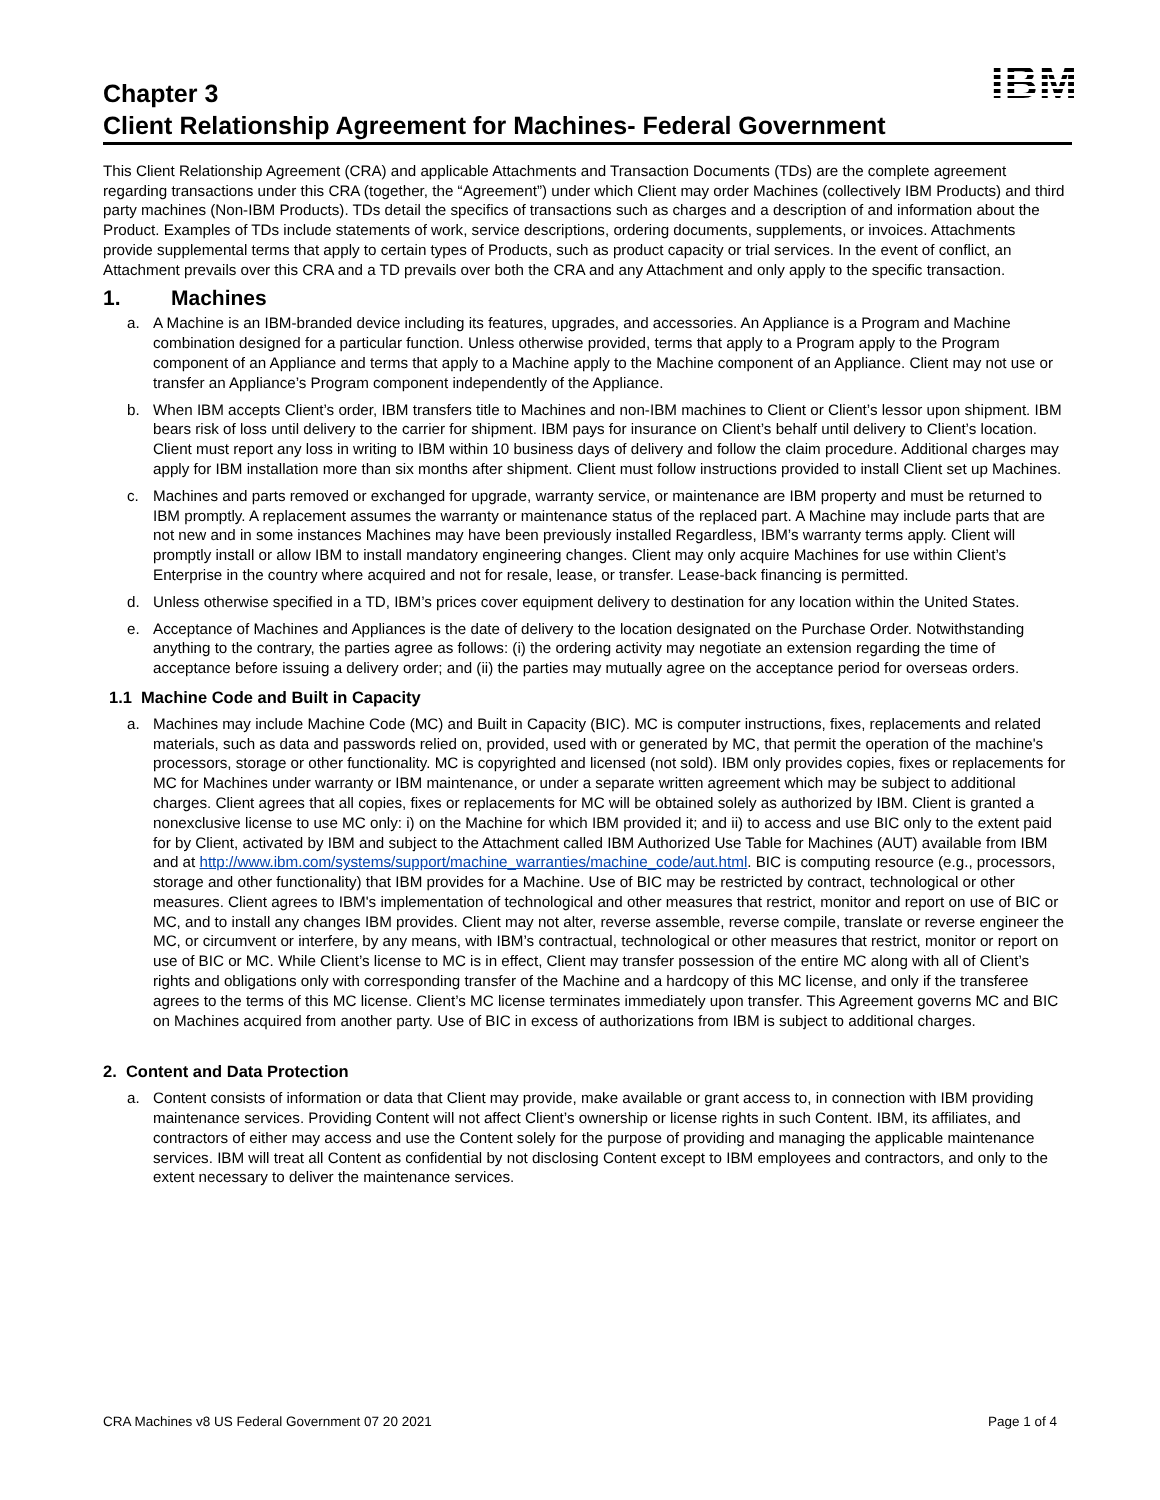Chapter 3
IBM
Client Relationship Agreement for Machines- Federal Government
This Client Relationship Agreement (CRA) and applicable Attachments and Transaction Documents (TDs) are the complete agreement regarding transactions under this CRA (together, the “Agreement”) under which Client may order Machines (collectively IBM Products) and third party machines (Non-IBM Products). TDs detail the specifics of transactions such as charges and a description of and information about the Product. Examples of TDs include statements of work, service descriptions, ordering documents, supplements, or invoices. Attachments provide supplemental terms that apply to certain types of Products, such as product capacity or trial services. In the event of conflict, an Attachment prevails over this CRA and a TD prevails over both the CRA and any Attachment and only apply to the specific transaction.
1. Machines
a. A Machine is an IBM-branded device including its features, upgrades, and accessories. An Appliance is a Program and Machine combination designed for a particular function. Unless otherwise provided, terms that apply to a Program apply to the Program component of an Appliance and terms that apply to a Machine apply to the Machine component of an Appliance. Client may not use or transfer an Appliance’s Program component independently of the Appliance.
b. When IBM accepts Client’s order, IBM transfers title to Machines and non-IBM machines to Client or Client’s lessor upon shipment. IBM bears risk of loss until delivery to the carrier for shipment. IBM pays for insurance on Client’s behalf until delivery to Client’s location. Client must report any loss in writing to IBM within 10 business days of delivery and follow the claim procedure. Additional charges may apply for IBM installation more than six months after shipment. Client must follow instructions provided to install Client set up Machines.
c. Machines and parts removed or exchanged for upgrade, warranty service, or maintenance are IBM property and must be returned to IBM promptly. A replacement assumes the warranty or maintenance status of the replaced part. A Machine may include parts that are not new and in some instances Machines may have been previously installed Regardless, IBM’s warranty terms apply. Client will promptly install or allow IBM to install mandatory engineering changes. Client may only acquire Machines for use within Client’s Enterprise in the country where acquired and not for resale, lease, or transfer. Lease-back financing is permitted.
d. Unless otherwise specified in a TD, IBM’s prices cover equipment delivery to destination for any location within the United States.
e. Acceptance of Machines and Appliances is the date of delivery to the location designated on the Purchase Order. Notwithstanding anything to the contrary, the parties agree as follows: (i) the ordering activity may negotiate an extension regarding the time of acceptance before issuing a delivery order; and (ii) the parties may mutually agree on the acceptance period for overseas orders.
1.1 Machine Code and Built in Capacity
a. Machines may include Machine Code (MC) and Built in Capacity (BIC). MC is computer instructions, fixes, replacements and related materials, such as data and passwords relied on, provided, used with or generated by MC, that permit the operation of the machine's processors, storage or other functionality. MC is copyrighted and licensed (not sold). IBM only provides copies, fixes or replacements for MC for Machines under warranty or IBM maintenance, or under a separate written agreement which may be subject to additional charges. Client agrees that all copies, fixes or replacements for MC will be obtained solely as authorized by IBM. Client is granted a nonexclusive license to use MC only: i) on the Machine for which IBM provided it; and ii) to access and use BIC only to the extent paid for by Client, activated by IBM and subject to the Attachment called IBM Authorized Use Table for Machines (AUT) available from IBM and at http://www.ibm.com/systems/support/machine_warranties/machine_code/aut.html. BIC is computing resource (e.g., processors, storage and other functionality) that IBM provides for a Machine. Use of BIC may be restricted by contract, technological or other measures. Client agrees to IBM's implementation of technological and other measures that restrict, monitor and report on use of BIC or MC, and to install any changes IBM provides. Client may not alter, reverse assemble, reverse compile, translate or reverse engineer the MC, or circumvent or interfere, by any means, with IBM’s contractual, technological or other measures that restrict, monitor or report on use of BIC or MC. While Client’s license to MC is in effect, Client may transfer possession of the entire MC along with all of Client’s rights and obligations only with corresponding transfer of the Machine and a hardcopy of this MC license, and only if the transferee agrees to the terms of this MC license. Client’s MC license terminates immediately upon transfer. This Agreement governs MC and BIC on Machines acquired from another party. Use of BIC in excess of authorizations from IBM is subject to additional charges.
2. Content and Data Protection
a. Content consists of information or data that Client may provide, make available or grant access to, in connection with IBM providing maintenance services. Providing Content will not affect Client’s ownership or license rights in such Content. IBM, its affiliates, and contractors of either may access and use the Content solely for the purpose of providing and managing the applicable maintenance services. IBM will treat all Content as confidential by not disclosing Content except to IBM employees and contractors, and only to the extent necessary to deliver the maintenance services.
CRA Machines v8 US Federal Government 07 20 2021 Page 1 of 4